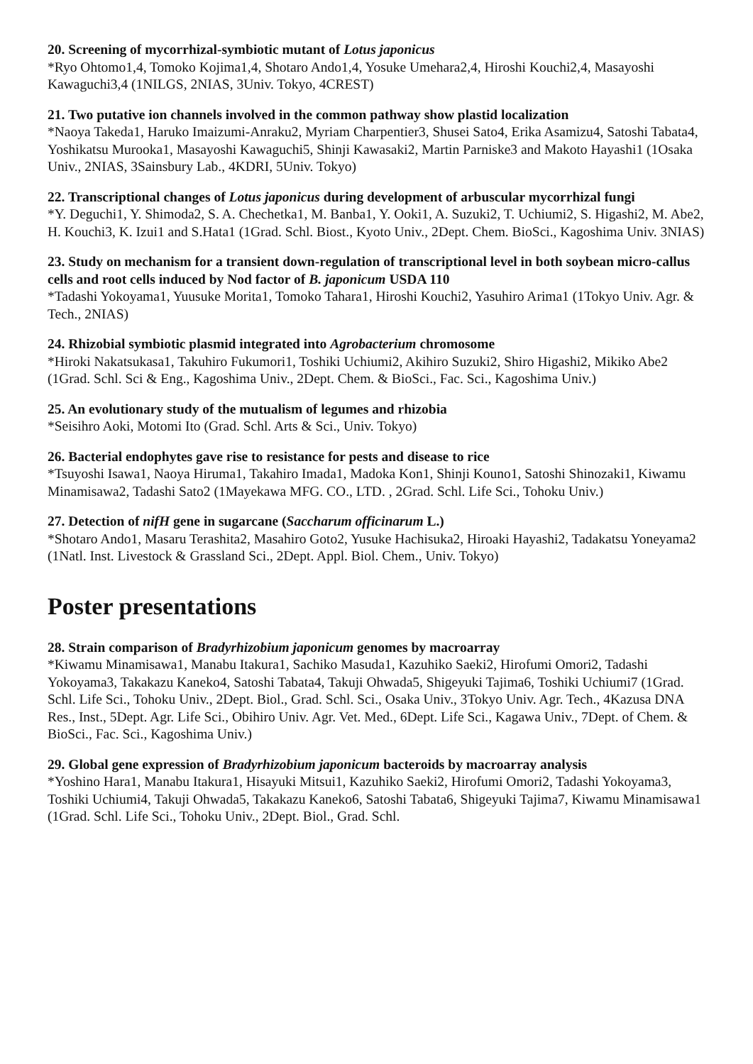20. Screening of mycorrhizal-symbiotic mutant of Lotus japonicus
*Ryo Ohtomo1,4, Tomoko Kojima1,4, Shotaro Ando1,4, Yosuke Umehara2,4, Hiroshi Kouchi2,4, Masayoshi Kawaguchi3,4 (1NILGS, 2NIAS, 3Univ. Tokyo, 4CREST)
21. Two putative ion channels involved in the common pathway show plastid localization
*Naoya Takeda1, Haruko Imaizumi-Anraku2, Myriam Charpentier3, Shusei Sato4, Erika Asamizu4, Satoshi Tabata4, Yoshikatsu Murooka1, Masayoshi Kawaguchi5, Shinji Kawasaki2, Martin Parniske3 and Makoto Hayashi1 (1Osaka Univ., 2NIAS, 3Sainsbury Lab., 4KDRI, 5Univ. Tokyo)
22. Transcriptional changes of Lotus japonicus during development of arbuscular mycorrhizal fungi
*Y. Deguchi1, Y. Shimoda2, S. A. Chechetka1, M. Banba1, Y. Ooki1, A. Suzuki2, T. Uchiumi2, S. Higashi2, M. Abe2, H. Kouchi3, K. Izui1 and S.Hata1 (1Grad. Schl. Biost., Kyoto Univ., 2Dept. Chem. BioSci., Kagoshima Univ. 3NIAS)
23. Study on mechanism for a transient down-regulation of transcriptional level in both soybean micro-callus cells and root cells induced by Nod factor of B. japonicum USDA 110
*Tadashi Yokoyama1, Yuusuke Morita1, Tomoko Tahara1, Hiroshi Kouchi2, Yasuhiro Arima1 (1Tokyo Univ. Agr. & Tech., 2NIAS)
24. Rhizobial symbiotic plasmid integrated into Agrobacterium chromosome
*Hiroki Nakatsukasa1, Takuhiro Fukumori1, Toshiki Uchiumi2, Akihiro Suzuki2, Shiro Higashi2, Mikiko Abe2 (1Grad. Schl. Sci & Eng., Kagoshima Univ., 2Dept. Chem. & BioSci., Fac. Sci., Kagoshima Univ.)
25. An evolutionary study of the mutualism of legumes and rhizobia
*Seisihro Aoki, Motomi Ito (Grad. Schl. Arts & Sci., Univ. Tokyo)
26. Bacterial endophytes gave rise to resistance for pests and disease to rice
*Tsuyoshi Isawa1, Naoya Hiruma1, Takahiro Imada1, Madoka Kon1, Shinji Kouno1, Satoshi Shinozaki1, Kiwamu Minamisawa2, Tadashi Sato2 (1Mayekawa MFG. CO., LTD. , 2Grad. Schl. Life Sci., Tohoku Univ.)
27. Detection of nifH gene in sugarcane (Saccharum officinarum L.)
*Shotaro Ando1, Masaru Terashita2, Masahiro Goto2, Yusuke Hachisuka2, Hiroaki Hayashi2, Tadakatsu Yoneyama2 (1Natl. Inst. Livestock & Grassland Sci., 2Dept. Appl. Biol. Chem., Univ. Tokyo)
Poster presentations
28. Strain comparison of Bradyrhizobium japonicum genomes by macroarray
*Kiwamu Minamisawa1, Manabu Itakura1, Sachiko Masuda1, Kazuhiko Saeki2, Hirofumi Omori2, Tadashi Yokoyama3, Takakazu Kaneko4, Satoshi Tabata4, Takuji Ohwada5, Shigeyuki Tajima6, Toshiki Uchiumi7 (1Grad. Schl. Life Sci., Tohoku Univ., 2Dept. Biol., Grad. Schl. Sci., Osaka Univ., 3Tokyo Univ. Agr. Tech., 4Kazusa DNA Res., Inst., 5Dept. Agr. Life Sci., Obihiro Univ. Agr. Vet. Med., 6Dept. Life Sci., Kagawa Univ., 7Dept. of Chem. & BioSci., Fac. Sci., Kagoshima Univ.)
29. Global gene expression of Bradyrhizobium japonicum bacteroids by macroarray analysis
*Yoshino Hara1, Manabu Itakura1, Hisayuki Mitsui1, Kazuhiko Saeki2, Hirofumi Omori2, Tadashi Yokoyama3, Toshiki Uchiumi4, Takuji Ohwada5, Takakazu Kaneko6, Satoshi Tabata6, Shigeyuki Tajima7, Kiwamu Minamisawa1 (1Grad. Schl. Life Sci., Tohoku Univ., 2Dept. Biol., Grad. Schl.